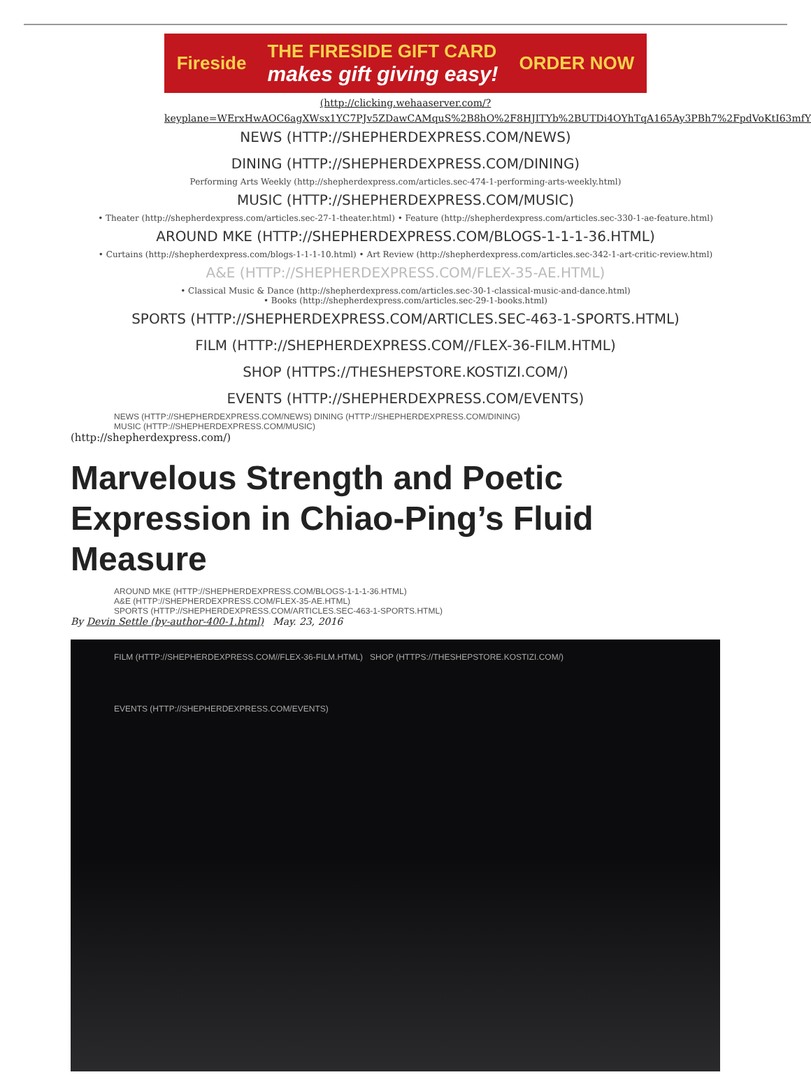Fireside
THE FIRESIDE GIFT CARD
makes gift giving easy!
ORDER NOW
(http://clicking.wehaaserver.com/?
keyplane=WErxHwAOC6agXWsx1YC7PJv5ZDawCAMquS%2B8hO%2F8HJITYb%2BUTDi4OYhTqA165Ay3PBh7%2FpdVoKtI63mfY
NEWS (HTTP://SHEPHERDEXPRESS.COM/NEWS)
DINING (HTTP://SHEPHERDEXPRESS.COM/DINING)
Performing Arts Weekly (http://shepherdexpress.com/articles.sec-474-1-performing-arts-weekly.html)
MUSIC (HTTP://SHEPHERDEXPRESS.COM/MUSIC)
• Theater (http://shepherdexpress.com/articles.sec-27-1-theater.html) • Feature (http://shepherdexpress.com/articles.sec-330-1-ae-feature.html)
AROUND MKE (HTTP://SHEPHERDEXPRESS.COM/BLOGS-1-1-1-36.HTML)
• Curtains (http://shepherdexpress.com/blogs-1-1-1-10.html) • Art Review (http://shepherdexpress.com/articles.sec-342-1-art-critic-review.html)
A&E (HTTP://SHEPHERDEXPRESS.COM/FLEX-35-AE.HTML)
• Classical Music & Dance (http://shepherdexpress.com/articles.sec-30-1-classical-music-and-dance.html)
• Books (http://shepherdexpress.com/articles.sec-29-1-books.html)
SPORTS (HTTP://SHEPHERDEXPRESS.COM/ARTICLES.SEC-463-1-SPORTS.HTML)
FILM (HTTP://SHEPHERDEXPRESS.COM//FLEX-36-FILM.HTML)
SHOP (HTTPS://THESHEPSTORE.KOSTIZI.COM/)
EVENTS (HTTP://SHEPHERDEXPRESS.COM/EVENTS)
NEWS (HTTP://SHEPHERDEXPRESS.COM/NEWS) DINING (HTTP://SHEPHERDEXPRESS.COM/DINING)
MUSIC (HTTP://SHEPHERDEXPRESS.COM/MUSIC)
(http://shepherdexpress.com/)
Marvelous Strength and Poetic Expression in Chiao-Ping’s Fluid Measure
AROUND MKE (HTTP://SHEPHERDEXPRESS.COM/BLOGS-1-1-1-36.HTML)
A&E (HTTP://SHEPHERDEXPRESS.COM/FLEX-35-AE.HTML)
SPORTS (HTTP://SHEPHERDEXPRESS.COM/ARTICLES.SEC-463-1-SPORTS.HTML)
By Devin Settle (by-author-400-1.html) May. 23, 2016
FILM (HTTP://SHEPHERDEXPRESS.COM//FLEX-36-FILM.HTML) SHOP (HTTPS://THESHEPSTORE.KOSTIZI.COM/)
EVENTS (HTTP://SHEPHERDEXPRESS.COM/EVENTS)